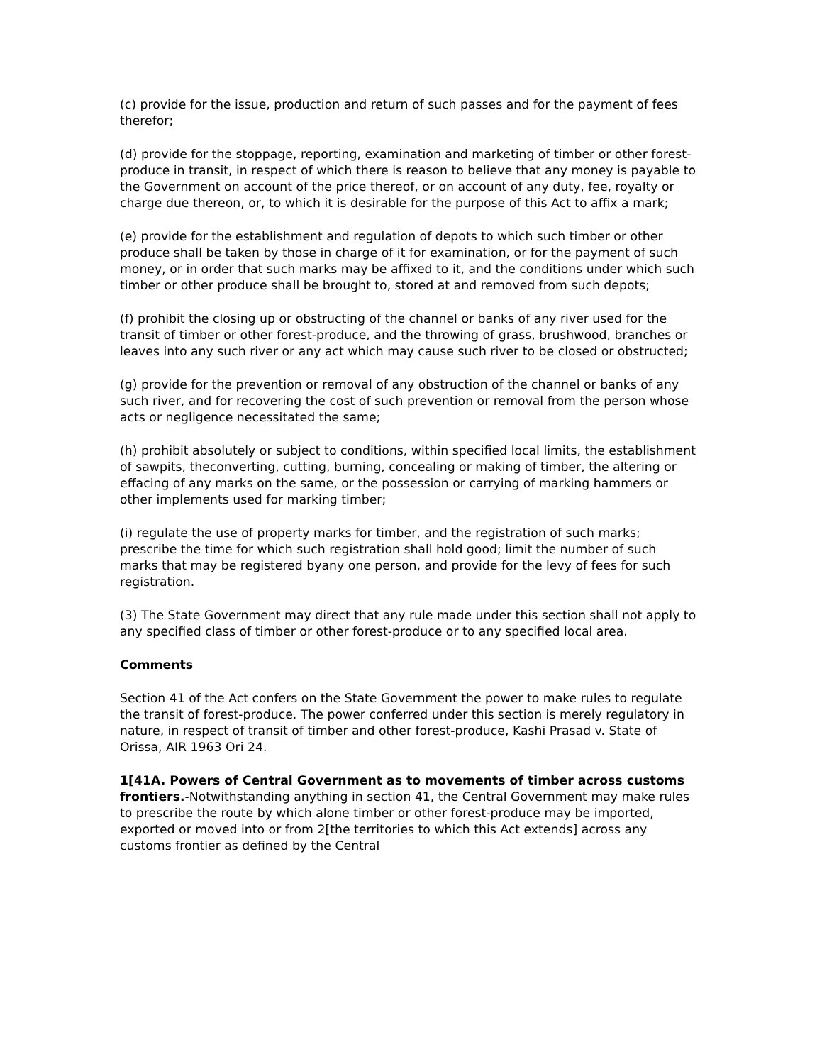(c) provide for the issue, production and return of such passes and for the payment of fees therefor;
(d) provide for the stoppage, reporting, examination and marketing of timber or other forest-produce in transit, in respect of which there is reason to believe that any money is payable to the Government on account of the price thereof, or on account of any duty, fee, royalty or charge due thereon, or, to which it is desirable for the purpose of this Act to affix a mark;
(e) provide for the establishment and regulation of depots to which such timber or other produce shall be taken by those in charge of it for examination, or for the payment of such money, or in order that such marks may be affixed to it, and the conditions under which such timber or other produce shall be brought to, stored at and removed from such depots;
(f) prohibit the closing up or obstructing of the channel or banks of any river used for the transit of timber or other forest-produce, and the throwing of grass, brushwood, branches or leaves into any such river or any act which may cause such river to be closed or obstructed;
(g) provide for the prevention or removal of any obstruction of the channel or banks of any such river, and for recovering the cost of such prevention or removal from the person whose acts or negligence necessitated the same;
(h) prohibit absolutely or subject to conditions, within specified local limits, the establishment of sawpits, theconverting, cutting, burning, concealing or making of timber, the altering or effacing of any marks on the same, or the possession or carrying of marking hammers or other implements used for marking timber;
(i) regulate the use of property marks for timber, and the registration of such marks; prescribe the time for which such registration shall hold good; limit the number of such marks that may be registered byany one person, and provide for the levy of fees for such registration.
(3) The State Government may direct that any rule made under this section shall not apply to any specified class of timber or other forest-produce or to any specified local area.
Comments
Section 41 of the Act confers on the State Government the power to make rules to regulate the transit of forest-produce. The power conferred under this section is merely regulatory in nature, in respect of transit of timber and other forest-produce, Kashi Prasad v. State of Orissa, AIR 1963 Ori 24.
1[41A. Powers of Central Government as to movements of timber across customs frontiers.-Notwithstanding anything in section 41, the Central Government may make rules to prescribe the route by which alone timber or other forest-produce may be imported, exported or moved into or from 2[the territories to which this Act extends] across any customs frontier as defined by the Central